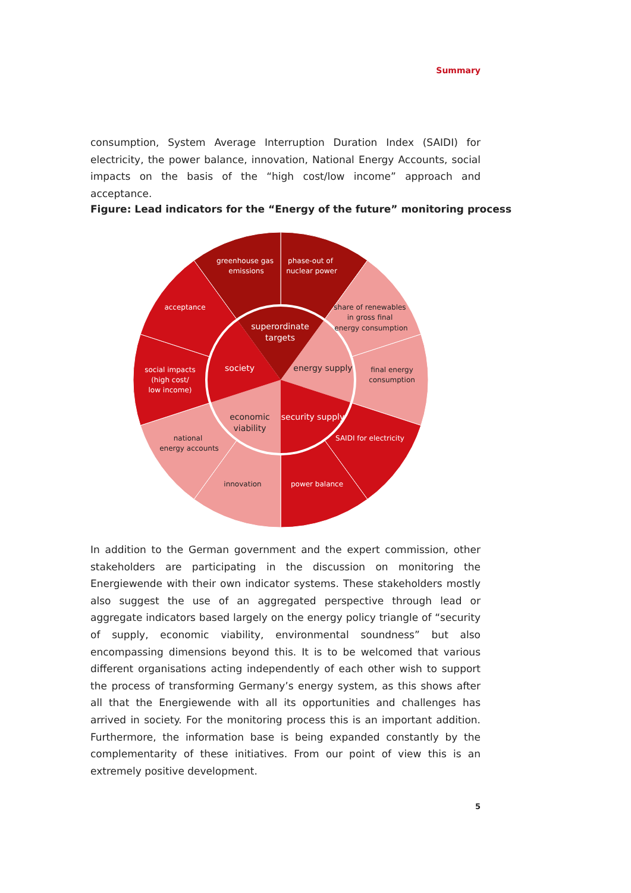Summary
consumption, System Average Interruption Duration Index (SAIDI) for electricity, the power balance, innovation, National Energy Accounts, social impacts on the basis of the “high cost/low income” approach and acceptance.
Figure: Lead indicators for the “Energy of the future” monitoring process
greenhouse gas
emissions
phase-out of
nuclear power
acceptance
share of renewables
in gross final
energy consumption
social impacts
(high cost/
low income)
final energy
consumption
national
energy accounts
SAIDI for electricity
innovation
power balance
superordinate
targets
society
energy supply
economic
viability
security supply
In addition to the German government and the expert commission, other stakeholders are participating in the discussion on monitoring the Energiewende with their own indicator systems. These stakeholders mostly also suggest the use of an aggregated perspective through lead or aggregate indicators based largely on the energy policy triangle of “security of supply, economic viability, environmental soundness” but also encompassing dimensions beyond this. It is to be welcomed that various different organisations acting independently of each other wish to support the process of transforming Germany’s energy system, as this shows after all that the Energiewende with all its opportunities and challenges has arrived in society. For the monitoring process this is an important addition. Furthermore, the information base is being expanded constantly by the complementarity of these initiatives. From our point of view this is an extremely positive development.
5